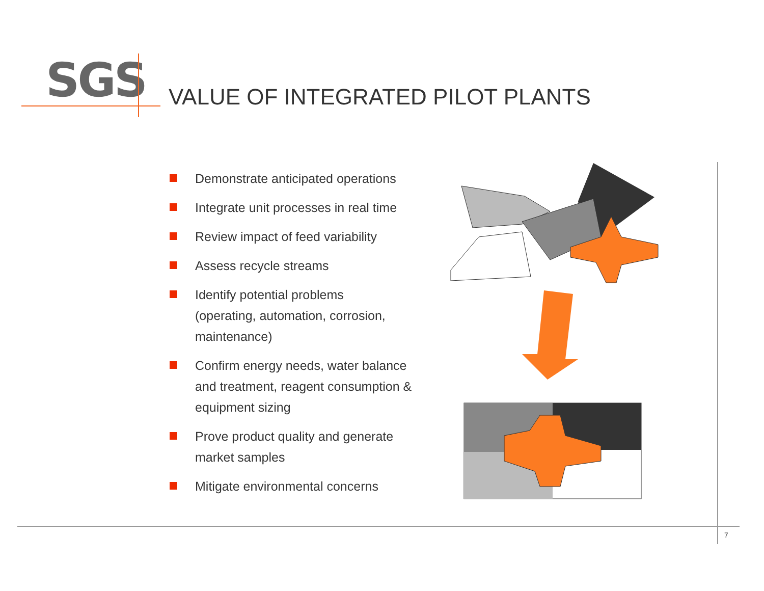SGS
VALUE OF INTEGRATED PILOT PLANTS
Demonstrate anticipated operations
Integrate unit processes in real time
Review impact of feed variability
Assess recycle streams
Identify potential problems
(operating, automation, corrosion, maintenance)
Confirm energy needs, water balance and treatment, reagent consumption & equipment sizing
Prove product quality and generate market samples
Mitigate environmental concerns
7